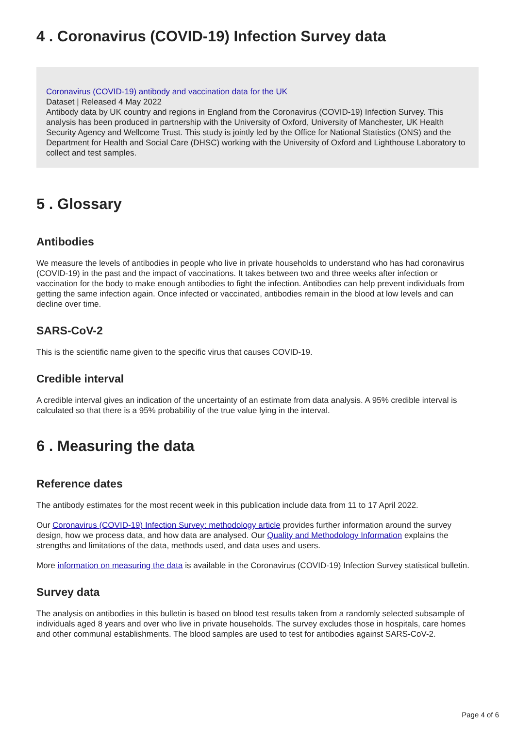4 . Coronavirus (COVID-19) Infection Survey data
Coronavirus (COVID-19) antibody and vaccination data for the UK
Dataset | Released 4 May 2022
Antibody data by UK country and regions in England from the Coronavirus (COVID-19) Infection Survey. This analysis has been produced in partnership with the University of Oxford, University of Manchester, UK Health Security Agency and Wellcome Trust. This study is jointly led by the Office for National Statistics (ONS) and the Department for Health and Social Care (DHSC) working with the University of Oxford and Lighthouse Laboratory to collect and test samples.
5 . Glossary
Antibodies
We measure the levels of antibodies in people who live in private households to understand who has had coronavirus (COVID-19) in the past and the impact of vaccinations. It takes between two and three weeks after infection or vaccination for the body to make enough antibodies to fight the infection. Antibodies can help prevent individuals from getting the same infection again. Once infected or vaccinated, antibodies remain in the blood at low levels and can decline over time.
SARS-CoV-2
This is the scientific name given to the specific virus that causes COVID-19.
Credible interval
A credible interval gives an indication of the uncertainty of an estimate from data analysis. A 95% credible interval is calculated so that there is a 95% probability of the true value lying in the interval.
6 . Measuring the data
Reference dates
The antibody estimates for the most recent week in this publication include data from 11 to 17 April 2022.
Our Coronavirus (COVID-19) Infection Survey: methodology article provides further information around the survey design, how we process data, and how data are analysed. Our Quality and Methodology Information explains the strengths and limitations of the data, methods used, and data uses and users.
More information on measuring the data is available in the Coronavirus (COVID-19) Infection Survey statistical bulletin.
Survey data
The analysis on antibodies in this bulletin is based on blood test results taken from a randomly selected subsample of individuals aged 8 years and over who live in private households. The survey excludes those in hospitals, care homes and other communal establishments. The blood samples are used to test for antibodies against SARS-CoV-2.
Page 4 of 6